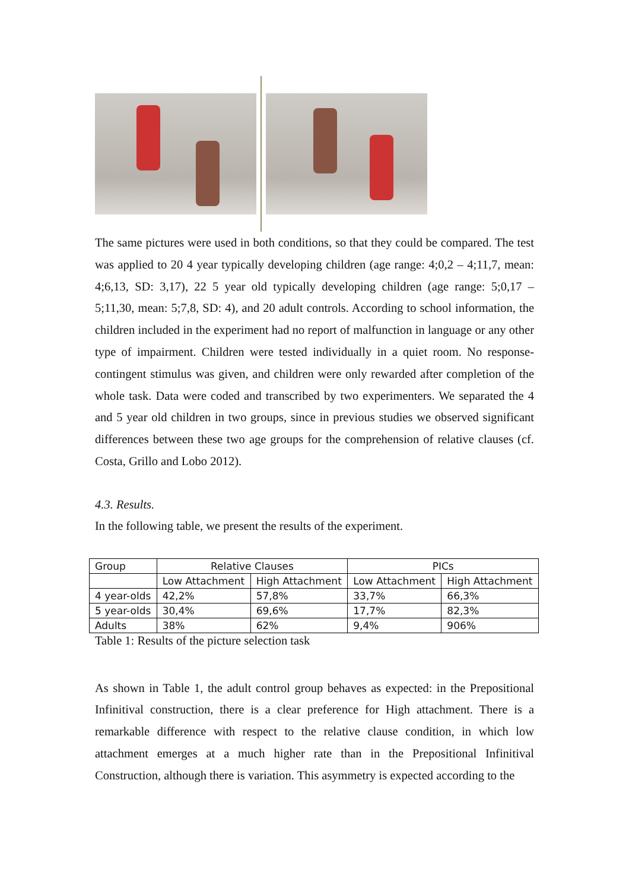The same pictures were used in both conditions, so that they could be compared. The test was applied to 20 4 year typically developing children (age range: 4;0,2 – 4;11,7, mean: 4;6,13, SD: 3,17), 22 5 year old typically developing children (age range: 5;0,17 – 5;11,30, mean: 5;7,8, SD: 4), and 20 adult controls. According to school information, the children included in the experiment had no report of malfunction in language or any other type of impairment. Children were tested individually in a quiet room. No response-contingent stimulus was given, and children were only rewarded after completion of the whole task. Data were coded and transcribed by two experimenters. We separated the 4 and 5 year old children in two groups, since in previous studies we observed significant differences between these two age groups for the comprehension of relative clauses (cf. Costa, Grillo and Lobo 2012).
4.3. Results.
In the following table, we present the results of the experiment.
| Group | Relative Clauses | | PICs | |
| --- | --- | --- | --- | --- |
| | Low Attachment | High Attachment | Low Attachment | High Attachment |
| 4 year-olds | 42,2% | 57,8% | 33,7% | 66,3% |
| 5 year-olds | 30,4% | 69,6% | 17,7% | 82,3% |
| Adults | 38% | 62% | 9,4% | 906% |
Table 1: Results of the picture selection task
As shown in Table 1, the adult control group behaves as expected: in the Prepositional Infinitival construction, there is a clear preference for High attachment. There is a remarkable difference with respect to the relative clause condition, in which low attachment emerges at a much higher rate than in the Prepositional Infinitival Construction, although there is variation. This asymmetry is expected according to the